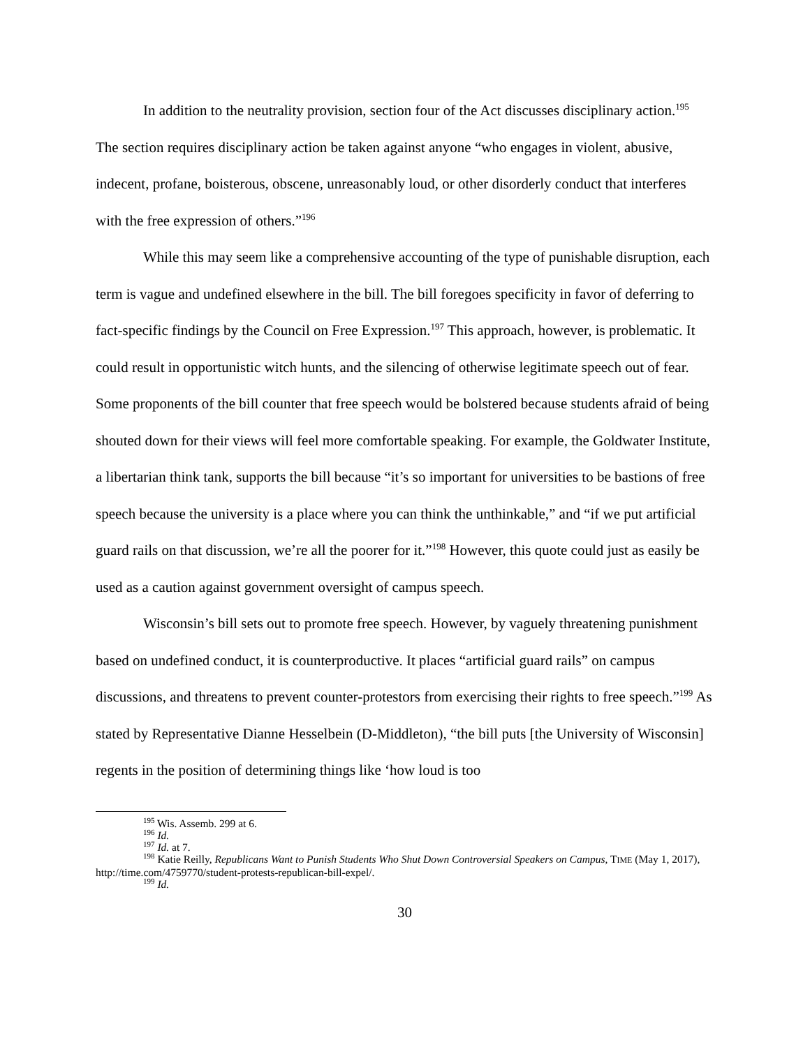In addition to the neutrality provision, section four of the Act discusses disciplinary action.<sup>195</sup> The section requires disciplinary action be taken against anyone “who engages in violent, abusive, indecent, profane, boisterous, obscene, unreasonably loud, or other disorderly conduct that interferes with the free expression of others.”<sup>196</sup>
While this may seem like a comprehensive accounting of the type of punishable disruption, each term is vague and undefined elsewhere in the bill. The bill foregoes specificity in favor of deferring to fact-specific findings by the Council on Free Expression.<sup>197</sup> This approach, however, is problematic. It could result in opportunistic witch hunts, and the silencing of otherwise legitimate speech out of fear. Some proponents of the bill counter that free speech would be bolstered because students afraid of being shouted down for their views will feel more comfortable speaking. For example, the Goldwater Institute, a libertarian think tank, supports the bill because “it’s so important for universities to be bastions of free speech because the university is a place where you can think the unthinkable,” and “if we put artificial guard rails on that discussion, we’re all the poorer for it.”<sup>198</sup> However, this quote could just as easily be used as a caution against government oversight of campus speech.
Wisconsin’s bill sets out to promote free speech. However, by vaguely threatening punishment based on undefined conduct, it is counterproductive. It places “artificial guard rails” on campus discussions, and threatens to prevent counter-protestors from exercising their rights to free speech.”<sup>199</sup> As stated by Representative Dianne Hesselbein (D-Middleton), “the bill puts [the University of Wisconsin] regents in the position of determining things like ‘how loud is too
<sup>195</sup> Wis. Assemb. 299 at 6.
<sup>196</sup> Id.
<sup>197</sup> Id. at 7.
<sup>198</sup> Katie Reilly, Republicans Want to Punish Students Who Shut Down Controversial Speakers on Campus, TIME (May 1, 2017), http://time.com/4759770/student-protests-republican-bill-expel/.
<sup>199</sup> Id.
30